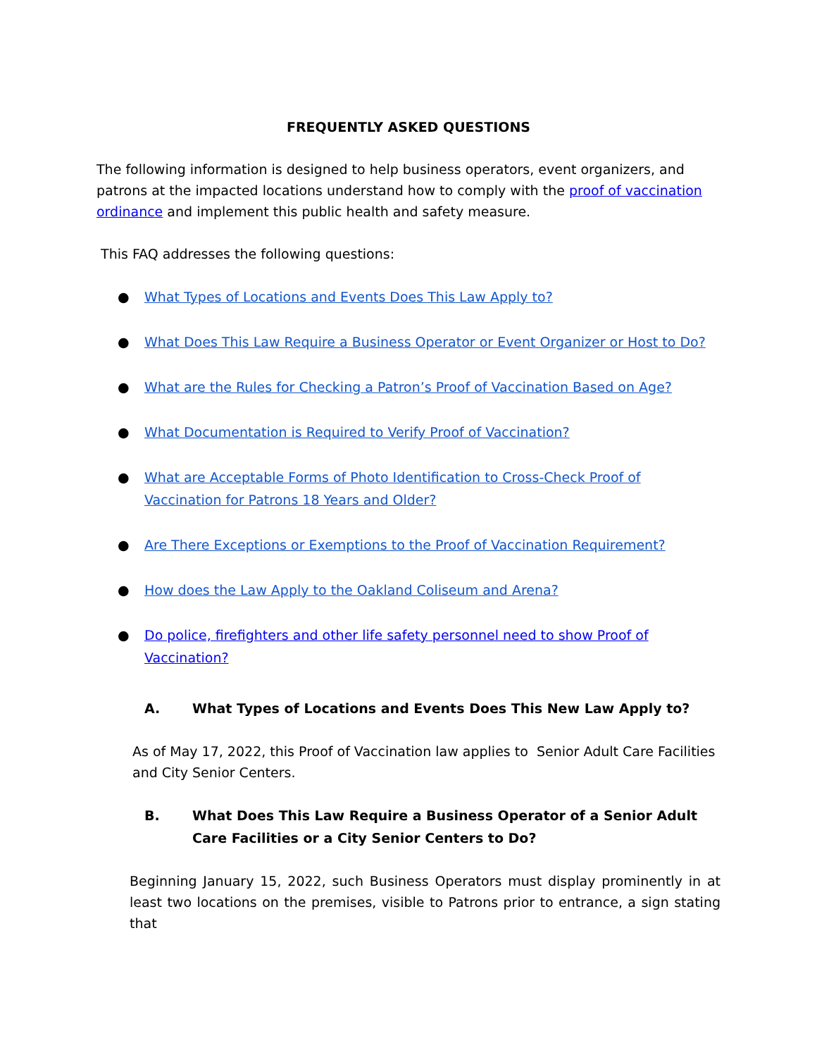FREQUENTLY ASKED QUESTIONS
The following information is designed to help business operators, event organizers, and patrons at the impacted locations understand how to comply with the proof of vaccination ordinance and implement this public health and safety measure.
This FAQ addresses the following questions:
● What Types of Locations and Events Does This Law Apply to?
● What Does This Law Require a Business Operator or Event Organizer or Host to Do?
● What are the Rules for Checking a Patron’s Proof of Vaccination Based on Age?
● What Documentation is Required to Verify Proof of Vaccination?
● What are Acceptable Forms of Photo Identification to Cross-Check Proof of Vaccination for Patrons 18 Years and Older?
● Are There Exceptions or Exemptions to the Proof of Vaccination Requirement?
● How does the Law Apply to the Oakland Coliseum and Arena?
● Do police, firefighters and other life safety personnel need to show Proof of Vaccination?
A. What Types of Locations and Events Does This New Law Apply to?
As of May 17, 2022, this Proof of Vaccination law applies to Senior Adult Care Facilities and City Senior Centers.
B. What Does This Law Require a Business Operator of a Senior Adult Care Facilities or a City Senior Centers to Do?
Beginning January 15, 2022, such Business Operators must display prominently in at least two locations on the premises, visible to Patrons prior to entrance, a sign stating that